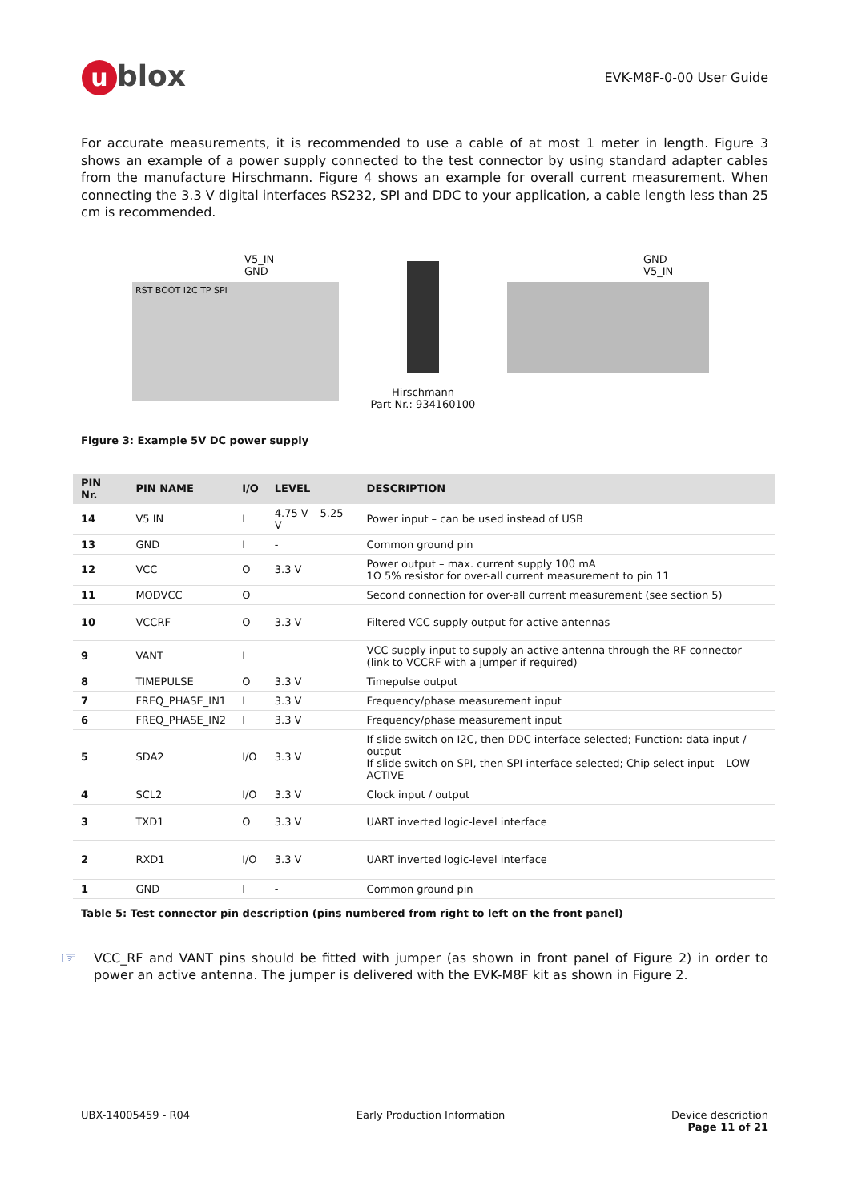ublox
EVK-M8F-0-00 User Guide
For accurate measurements, it is recommended to use a cable of at most 1 meter in length. Figure 3 shows an example of a power supply connected to the test connector by using standard adapter cables from the manufacture Hirschmann. Figure 4 shows an example for overall current measurement. When connecting the 3.3 V digital interfaces RS232, SPI and DDC to your application, a cable length less than 25 cm is recommended.
V5_IN
GND
RST BOOT I2C TP SPI
Hirschmann
Part Nr.: 934160100
GND
V5_IN
Figure 3: Example 5V DC power supply
| PIN Nr. | PIN NAME | I/O | LEVEL | DESCRIPTION |
| --- | --- | --- | --- | --- |
| 14 | V5 IN | I | 4.75 V – 5.25 V | Power input – can be used instead of USB |
| 13 | GND | I | - | Common ground pin |
| 12 | VCC | O | 3.3 V | Power output – max. current supply 100 mA 1Ω 5% resistor for over-all current measurement to pin 11 |
| 11 | MODVCC | O | | Second connection for over-all current measurement (see section 5) |
| 10 | VCCRF | O | 3.3 V | Filtered VCC supply output for active antennas |
| 9 | VANT | I | | VCC supply input to supply an active antenna through the RF connector (link to VCCRF with a jumper if required) |
| 8 | TIMEPULSE | O | 3.3 V | Timepulse output |
| 7 | FREQ_PHASE_IN1 | I | 3.3 V | Frequency/phase measurement input |
| 6 | FREQ_PHASE_IN2 | I | 3.3 V | Frequency/phase measurement input |
| 5 | SDA2 | I/O | 3.3 V | If slide switch on I2C, then DDC interface selected; Function: data input / output If slide switch on SPI, then SPI interface selected; Chip select input – LOW ACTIVE |
| 4 | SCL2 | I/O | 3.3 V | Clock input / output |
| 3 | TXD1 | O | 3.3 V | UART inverted logic-level interface |
| 2 | RXD1 | I/O | 3.3 V | UART inverted logic-level interface |
| 1 | GND | I | - | Common ground pin |
Table 5: Test connector pin description (pins numbered from right to left on the front panel)
☞
VCC_RF and VANT pins should be fitted with jumper (as shown in front panel of Figure 2) in order to power an active antenna. The jumper is delivered with the EVK-M8F kit as shown in Figure 2.
UBX-14005459 - R04 Early Production Information Device description
Page 11 of 21